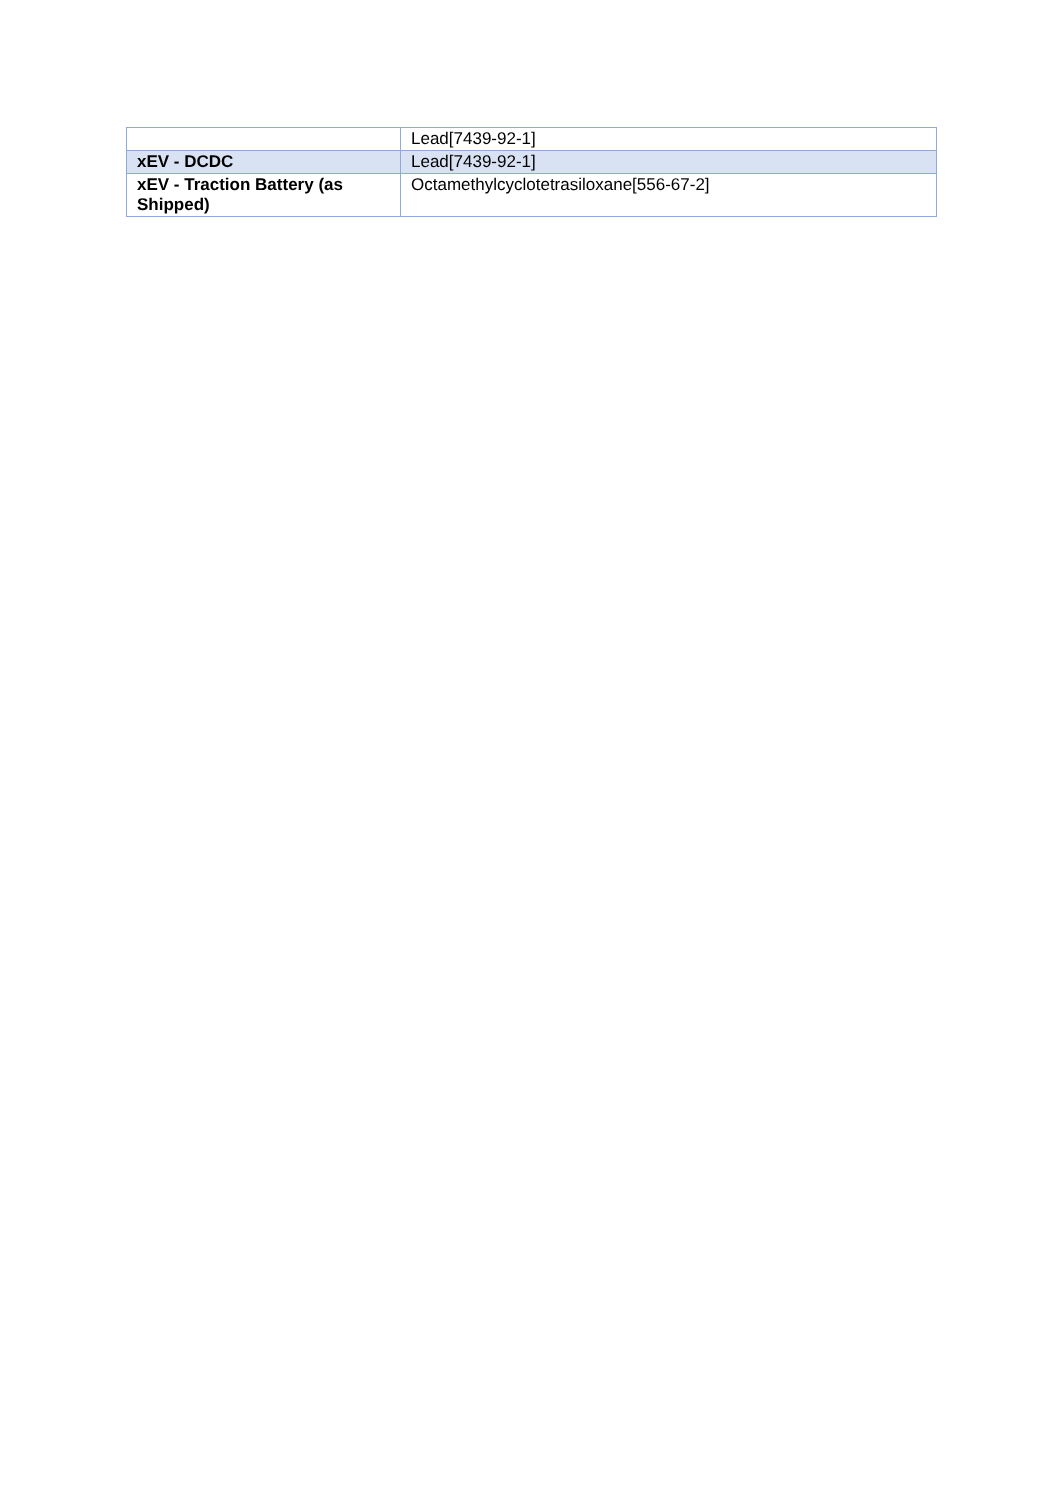| | Lead[7439-92-1] |
| xEV - DCDC | Lead[7439-92-1] |
| xEV - Traction Battery (as Shipped) | Octamethylcyclotetrasiloxane[556-67-2] |